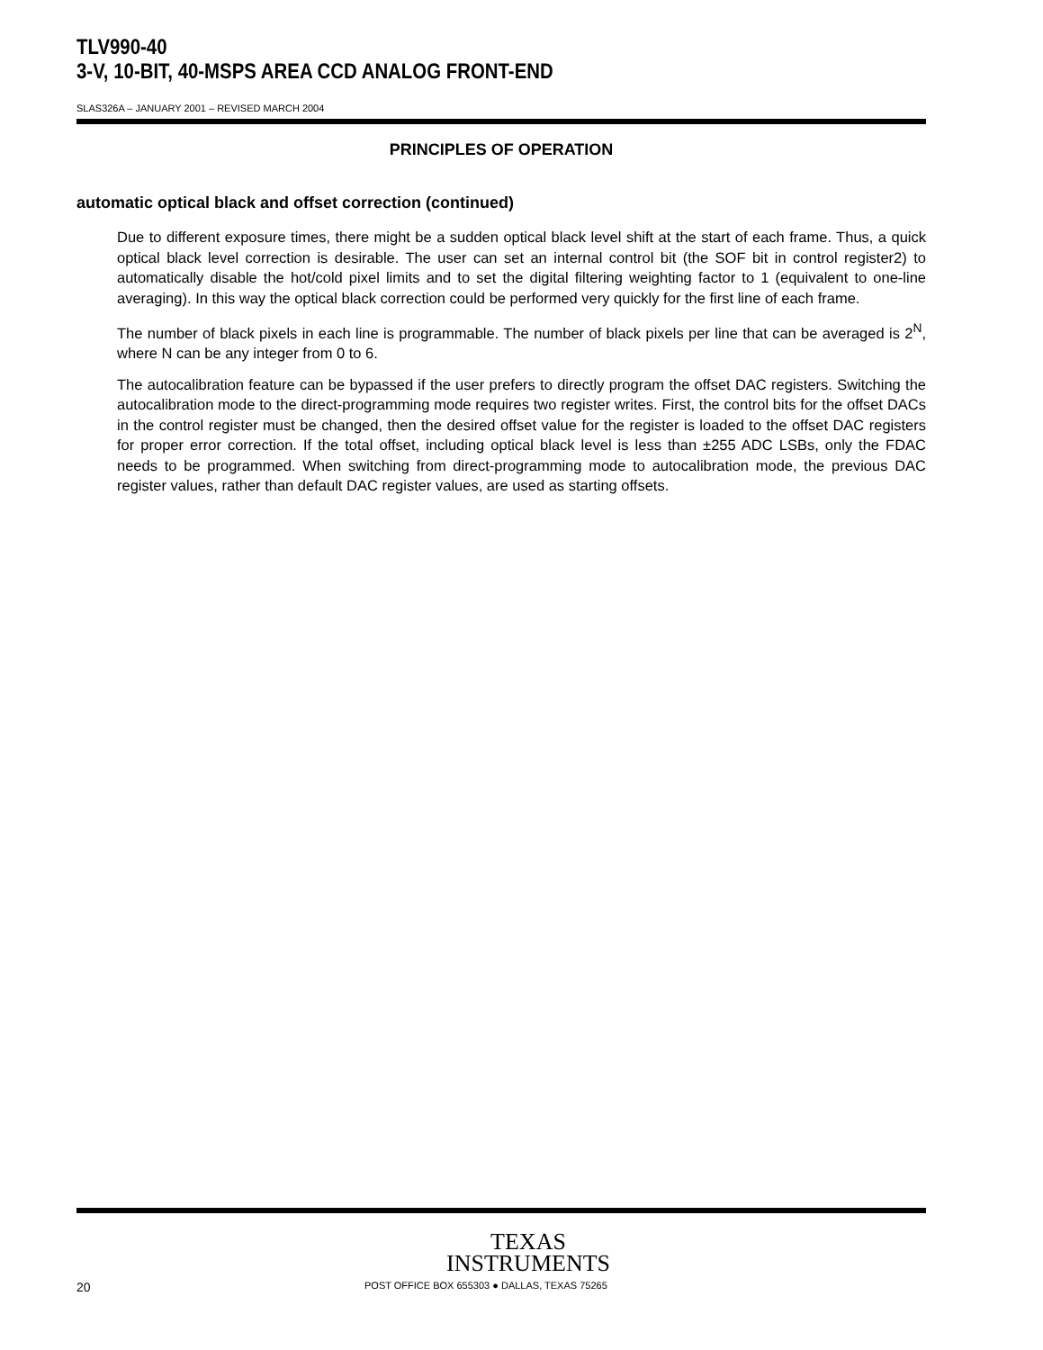TLV990-40
3-V, 10-BIT, 40-MSPS AREA CCD ANALOG FRONT-END
SLAS326A – JANUARY 2001 – REVISED MARCH 2004
PRINCIPLES OF OPERATION
automatic optical black and offset correction (continued)
Due to different exposure times, there might be a sudden optical black level shift at the start of each frame. Thus, a quick optical black level correction is desirable. The user can set an internal control bit (the SOF bit in control register2) to automatically disable the hot/cold pixel limits and to set the digital filtering weighting factor to 1 (equivalent to one-line averaging). In this way the optical black correction could be performed very quickly for the first line of each frame.
The number of black pixels in each line is programmable. The number of black pixels per line that can be averaged is 2<sup>N</sup>, where N can be any integer from 0 to 6.
The autocalibration feature can be bypassed if the user prefers to directly program the offset DAC registers. Switching the autocalibration mode to the direct-programming mode requires two register writes. First, the control bits for the offset DACs in the control register must be changed, then the desired offset value for the register is loaded to the offset DAC registers for proper error correction. If the total offset, including optical black level is less than ±255 ADC LSBs, only the FDAC needs to be programmed. When switching from direct-programming mode to autocalibration mode, the previous DAC register values, rather than default DAC register values, are used as starting offsets.
TEXAS
INSTRUMENTS
20 POST OFFICE BOX 655303 ● DALLAS, TEXAS 75265